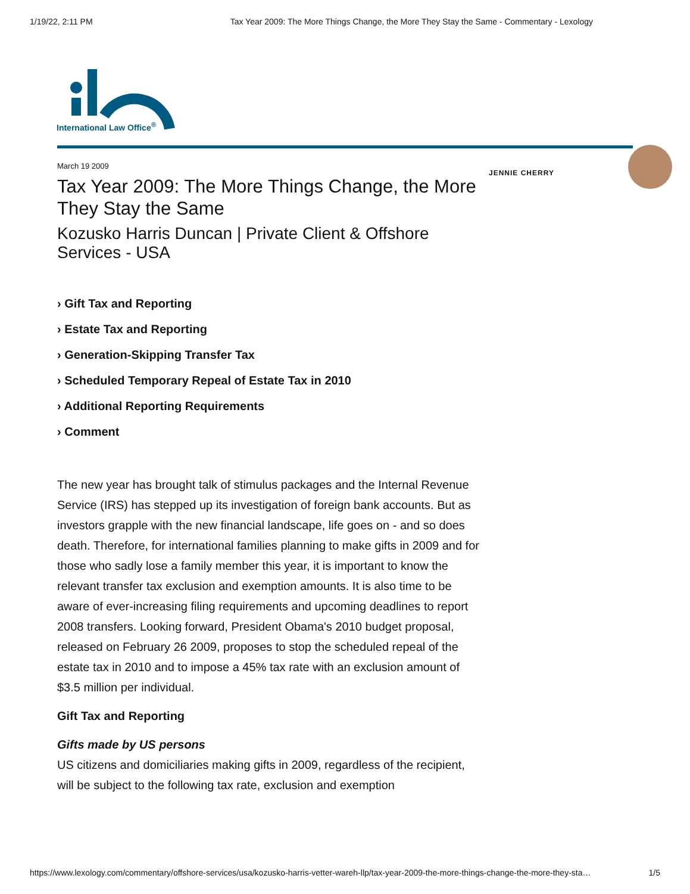1/19/22, 2:11 PM Tax Year 2009: The More Things Change, the More They Stay the Same - Commentary - Lexology
International Law Office<sup>®</sup>
March 19 2009
Tax Year 2009: The More Things Change, the More They Stay the Same
Kozusko Harris Duncan | Private Client & Offshore Services - USA
› Gift Tax and Reporting
› Estate Tax and Reporting
› Generation-Skipping Transfer Tax
› Scheduled Temporary Repeal of Estate Tax in 2010
› Additional Reporting Requirements
› Comment
The new year has brought talk of stimulus packages and the Internal Revenue Service (IRS) has stepped up its investigation of foreign bank accounts. But as investors grapple with the new financial landscape, life goes on - and so does death. Therefore, for international families planning to make gifts in 2009 and for those who sadly lose a family member this year, it is important to know the relevant transfer tax exclusion and exemption amounts. It is also time to be aware of ever-increasing filing requirements and upcoming deadlines to report 2008 transfers. Looking forward, President Obama's 2010 budget proposal, released on February 26 2009, proposes to stop the scheduled repeal of the estate tax in 2010 and to impose a 45% tax rate with an exclusion amount of $3.5 million per individual.
Gift Tax and Reporting
Gifts made by US persons
US citizens and domiciliaries making gifts in 2009, regardless of the recipient, will be subject to the following tax rate, exclusion and exemption
JENNIE CHERRY
https://www.lexology.com/commentary/offshore-services/usa/kozusko-harris-vetter-wareh-llp/tax-year-2009-the-more-things-change-the-more-they-sta… 1/5